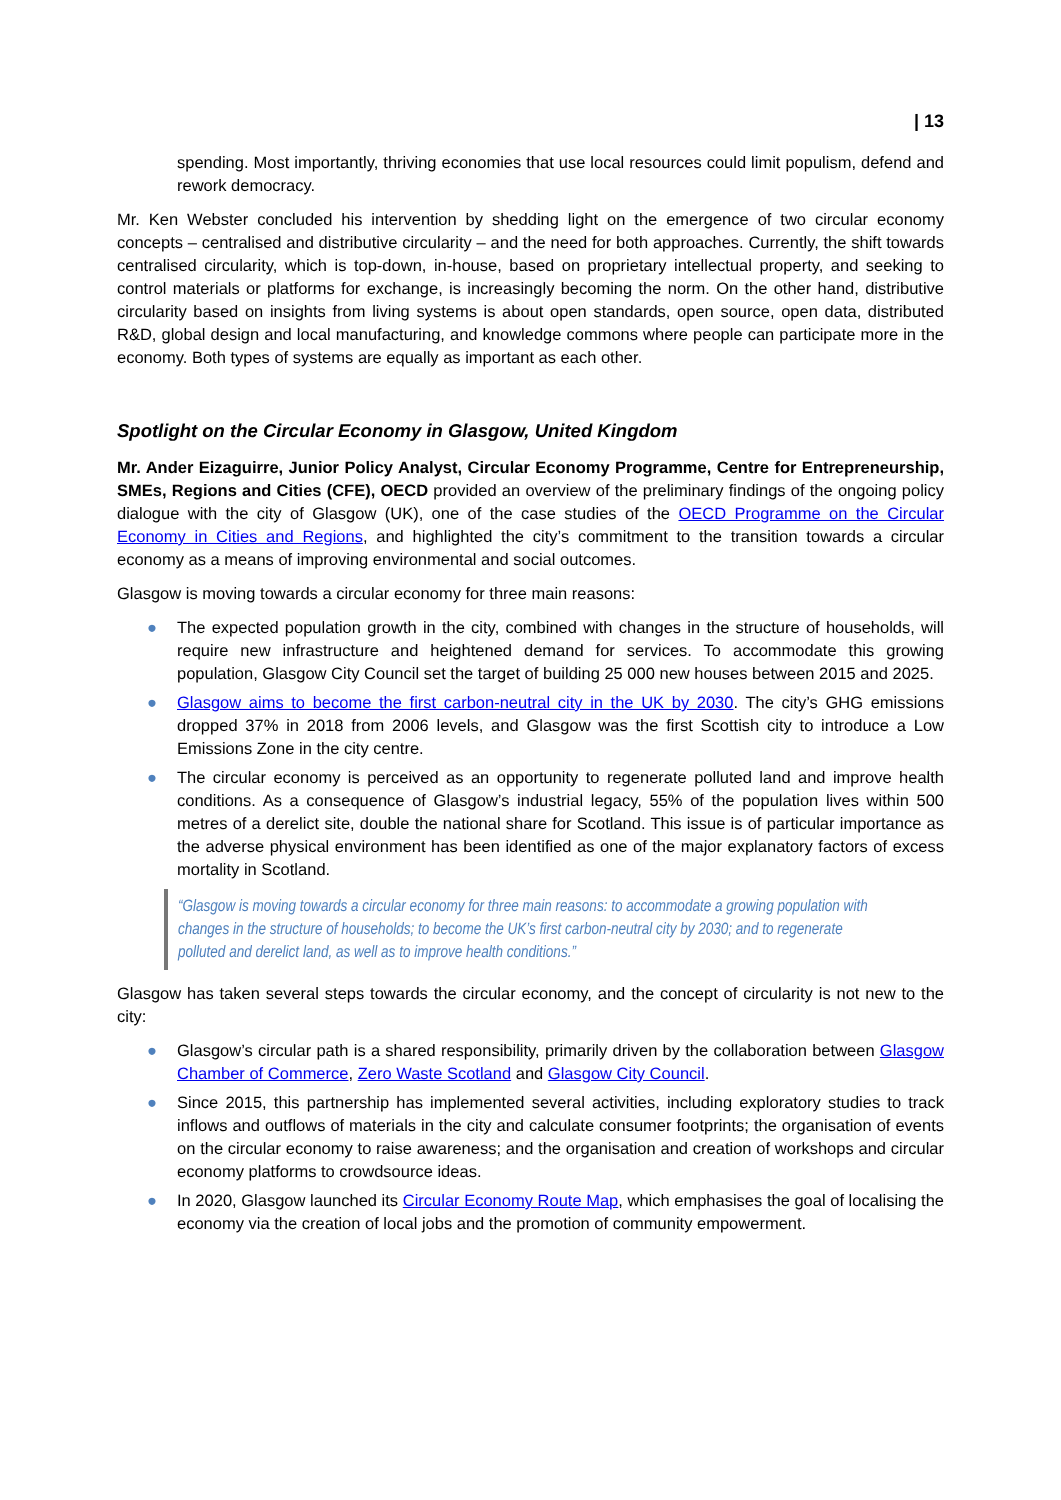| 13
spending. Most importantly, thriving economies that use local resources could limit populism, defend and rework democracy.
Mr. Ken Webster concluded his intervention by shedding light on the emergence of two circular economy concepts – centralised and distributive circularity – and the need for both approaches. Currently, the shift towards centralised circularity, which is top-down, in-house, based on proprietary intellectual property, and seeking to control materials or platforms for exchange, is increasingly becoming the norm. On the other hand, distributive circularity based on insights from living systems is about open standards, open source, open data, distributed R&D, global design and local manufacturing, and knowledge commons where people can participate more in the economy. Both types of systems are equally as important as each other.
Spotlight on the Circular Economy in Glasgow, United Kingdom
Mr. Ander Eizaguirre, Junior Policy Analyst, Circular Economy Programme, Centre for Entrepreneurship, SMEs, Regions and Cities (CFE), OECD provided an overview of the preliminary findings of the ongoing policy dialogue with the city of Glasgow (UK), one of the case studies of the OECD Programme on the Circular Economy in Cities and Regions, and highlighted the city’s commitment to the transition towards a circular economy as a means of improving environmental and social outcomes.
Glasgow is moving towards a circular economy for three main reasons:
● The expected population growth in the city, combined with changes in the structure of households, will require new infrastructure and heightened demand for services. To accommodate this growing population, Glasgow City Council set the target of building 25 000 new houses between 2015 and 2025.
● Glasgow aims to become the first carbon-neutral city in the UK by 2030. The city’s GHG emissions dropped 37% in 2018 from 2006 levels, and Glasgow was the first Scottish city to introduce a Low Emissions Zone in the city centre.
● The circular economy is perceived as an opportunity to regenerate polluted land and improve health conditions. As a consequence of Glasgow’s industrial legacy, 55% of the population lives within 500 metres of a derelict site, double the national share for Scotland. This issue is of particular importance as the adverse physical environment has been identified as one of the major explanatory factors of excess mortality in Scotland.
“Glasgow is moving towards a circular economy for three main reasons: to accommodate a growing population with changes in the structure of households; to become the UK’s first carbon-neutral city by 2030; and to regenerate polluted and derelict land, as well as to improve health conditions.”
Glasgow has taken several steps towards the circular economy, and the concept of circularity is not new to the city:
● Glasgow’s circular path is a shared responsibility, primarily driven by the collaboration between Glasgow Chamber of Commerce, Zero Waste Scotland and Glasgow City Council.
● Since 2015, this partnership has implemented several activities, including exploratory studies to track inflows and outflows of materials in the city and calculate consumer footprints; the organisation of events on the circular economy to raise awareness; and the organisation and creation of workshops and circular economy platforms to crowdsource ideas.
● In 2020, Glasgow launched its Circular Economy Route Map, which emphasises the goal of localising the economy via the creation of local jobs and the promotion of community empowerment.